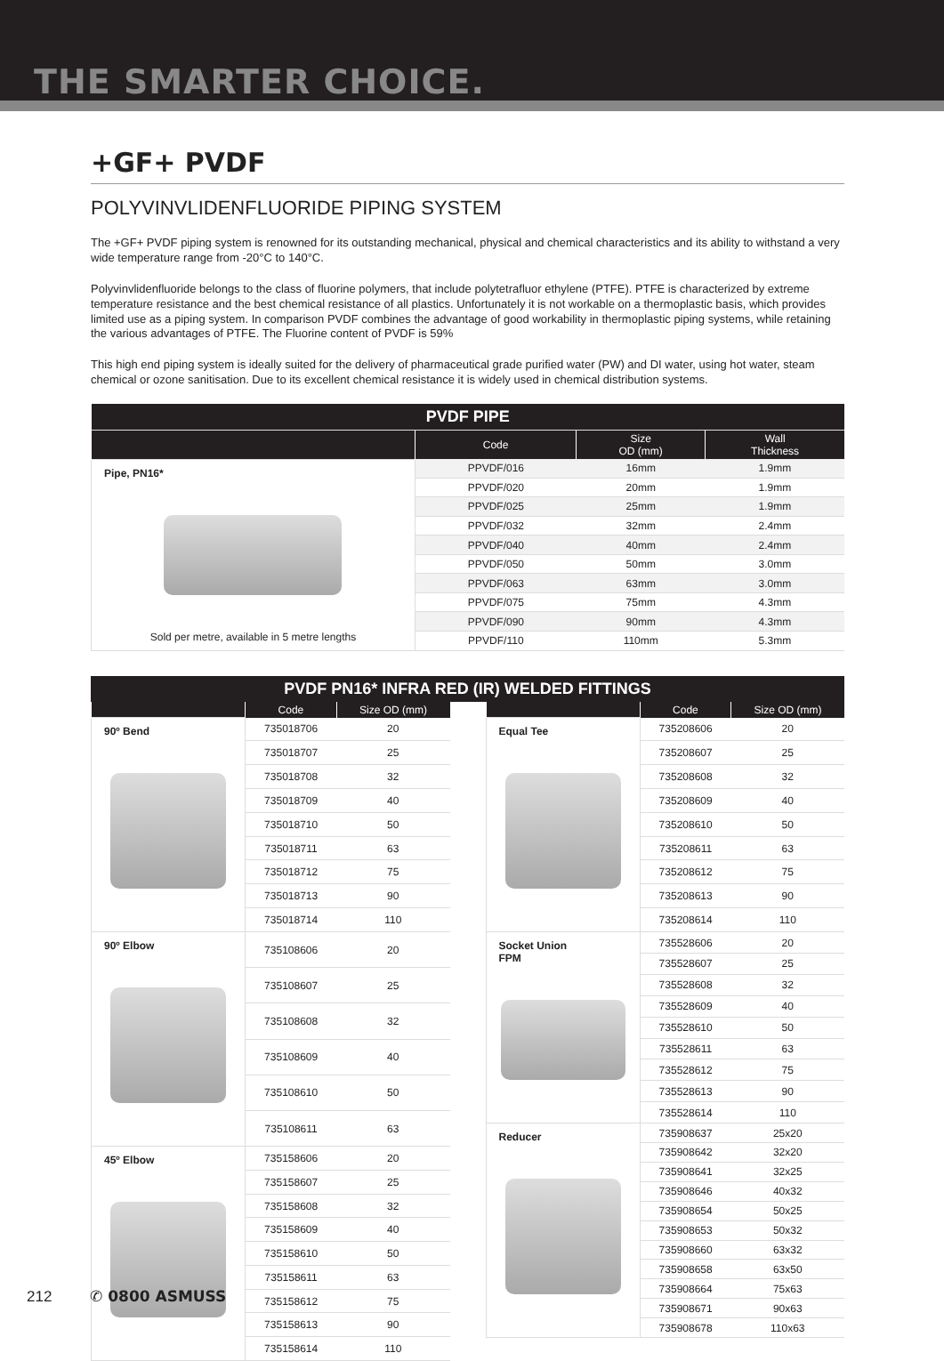THE SMARTER CHOICE.
+GF+ PVDF
POLYVINVLIDENFLUORIDE PIPING SYSTEM
The +GF+ PVDF piping system is renowned for its outstanding mechanical, physical and chemical characteristics and its ability to withstand a very wide temperature range from -20°C to 140°C.
Polyvinvlidenfluoride belongs to the class of fluorine polymers, that include polytetrafluor ethylene (PTFE). PTFE is characterized by extreme temperature resistance and the best chemical resistance of all plastics. Unfortunately it is not workable on a thermoplastic basis, which provides limited use as a piping system. In comparison PVDF combines the advantage of good workability in thermoplastic piping systems, while retaining the various advantages of PTFE. The Fluorine content of PVDF is 59%
This high end piping system is ideally suited for the delivery of pharmaceutical grade purified water (PW) and DI water, using hot water, steam chemical or ozone sanitisation. Due to its excellent chemical resistance it is widely used in chemical distribution systems.
| PVDF PIPE | | | |
| | Code | Size OD (mm) | Wall Thickness |
| Pipe, PN16* Sold per metre, available in 5 metre lengths | PPVDF/016 | 16mm | 1.9mm |
| | PPVDF/020 | 20mm | 1.9mm |
| | PPVDF/025 | 25mm | 1.9mm |
| | PPVDF/032 | 32mm | 2.4mm |
| | PPVDF/040 | 40mm | 2.4mm |
| | PPVDF/050 | 50mm | 3.0mm |
| | PPVDF/063 | 63mm | 3.0mm |
| | PPVDF/075 | 75mm | 4.3mm |
| | PPVDF/090 | 90mm | 4.3mm |
| | PPVDF/110 | 110mm | 5.3mm |
PVDF PN16* INFRA RED (IR) WELDED FITTINGS
| | Code | Size OD (mm) |
| --- | --- | --- |
| 90º Bend | 735018706 | 20 |
| | 735018707 | 25 |
| | 735018708 | 32 |
| | 735018709 | 40 |
| | 735018710 | 50 |
| | 735018711 | 63 |
| | 735018712 | 75 |
| | 735018713 | 90 |
| | 735018714 | 110 |
| 90º Elbow | 735108606 | 20 |
| | 735108607 | 25 |
| | 735108608 | 32 |
| | 735108609 | 40 |
| | 735108610 | 50 |
| | 735108611 | 63 |
| 45º Elbow | 735158606 | 20 |
| | 735158607 | 25 |
| | 735158608 | 32 |
| | 735158609 | 40 |
| | 735158610 | 50 |
| | 735158611 | 63 |
| | 735158612 | 75 |
| | 735158613 | 90 |
| | 735158614 | 110 |
| | Code | Size OD (mm) |
| --- | --- | --- |
| Equal Tee | 735208606 | 20 |
| | 735208607 | 25 |
| | 735208608 | 32 |
| | 735208609 | 40 |
| | 735208610 | 50 |
| | 735208611 | 63 |
| | 735208612 | 75 |
| | 735208613 | 90 |
| | 735208614 | 110 |
| Socket Union FPM | 735528606 | 20 |
| | 735528607 | 25 |
| | 735528608 | 32 |
| | 735528609 | 40 |
| | 735528610 | 50 |
| | 735528611 | 63 |
| | 735528612 | 75 |
| | 735528613 | 90 |
| | 735528614 | 110 |
| Reducer | 735908637 | 25x20 |
| | 735908642 | 32x20 |
| | 735908641 | 32x25 |
| | 735908646 | 40x32 |
| | 735908654 | 50x25 |
| | 735908653 | 50x32 |
| | 735908660 | 63x32 |
| | 735908658 | 63x50 |
| | 735908664 | 75x63 |
| | 735908671 | 90x63 |
| | 735908678 | 110x63 |
212 ✆ 0800 ASMUSS